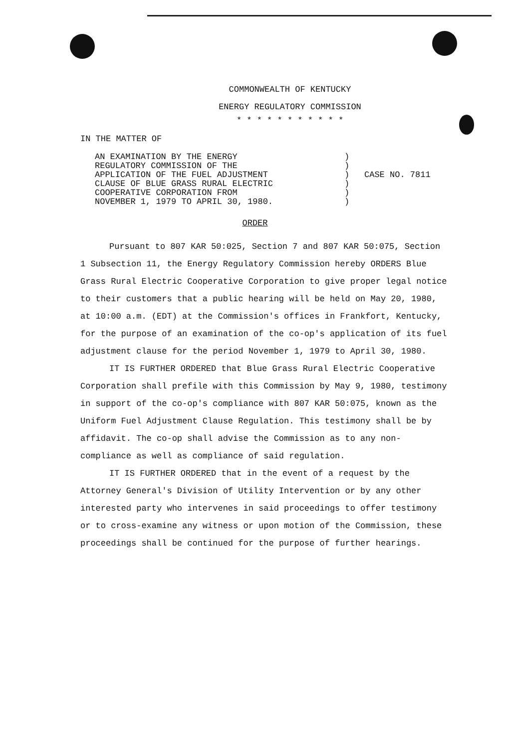COMMONWEALTH OF KENTUCKY
ENERGY REGULATORY COMMISSION
* * * * * * * * * * *
IN THE MATTER OF
AN EXAMINATION BY THE ENERGY
REGULATORY COMMISSION OF THE
APPLICATION OF THE FUEL ADJUSTMENT
CLAUSE OF BLUE GRASS RURAL ELECTRIC
COOPERATIVE CORPORATION FROM
NOVEMBER 1, 1979 TO APRIL 30, 1980.
)
)
)
)
)
)
CASE NO. 7811
ORDER
Pursuant to 807 KAR 50:025, Section 7 and 807 KAR 50:075, Section 1 Subsection 11, the Energy Regulatory Commission hereby ORDERS Blue Grass Rural Electric Cooperative Corporation to give proper legal notice to their customers that a public hearing will be held on May 20, 1980, at 10:00 a.m. (EDT) at the Commission's offices in Frankfort, Kentucky, for the purpose of an examination of the co-op's application of its fuel adjustment clause for the period November 1, 1979 to April 30, 1980.
IT IS FURTHER ORDERED that Blue Grass Rural Electric Cooperative Corporation shall prefile with this Commission by May 9, 1980, testimony in support of the co-op's compliance with 807 KAR 50:075, known as the Uniform Fuel Adjustment Clause Regulation. This testimony shall be by affidavit. The co-op shall advise the Commission as to any non-compliance as well as compliance of said regulation.
IT IS FURTHER ORDERED that in the event of a request by the Attorney General's Division of Utility Intervention or by any other interested party who intervenes in said proceedings to offer testimony or to cross-examine any witness or upon motion of the Commission, these proceedings shall be continued for the purpose of further hearings.